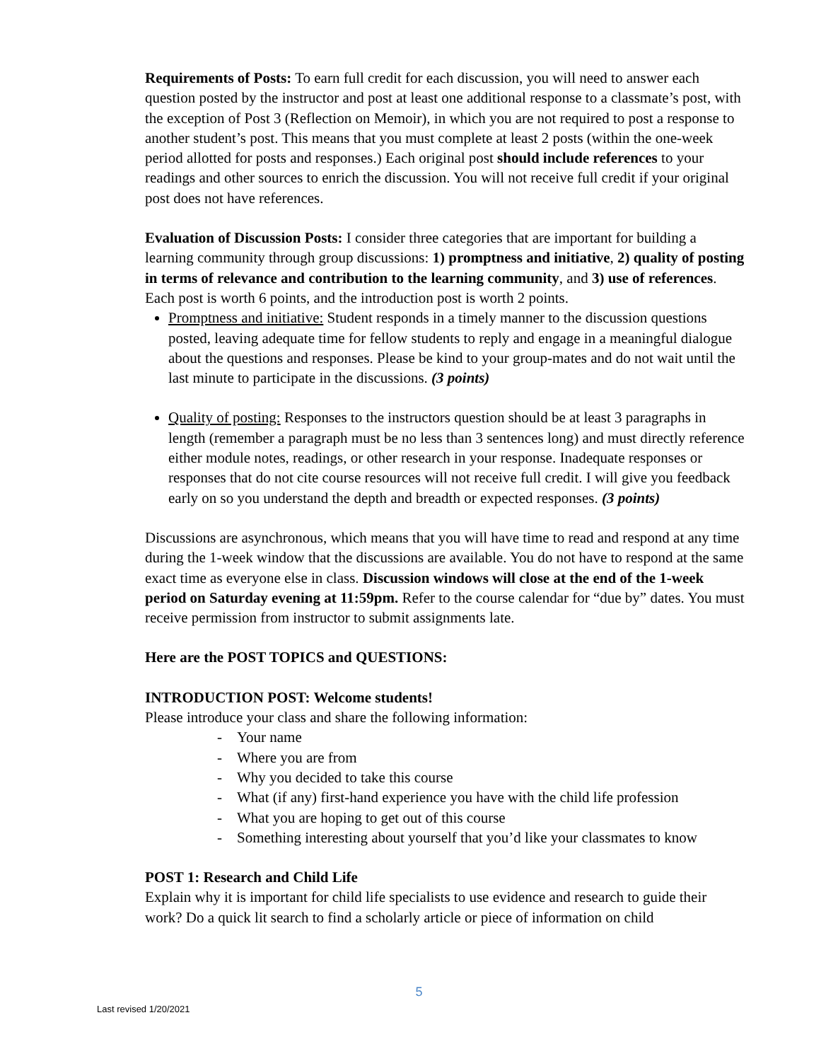Requirements of Posts: To earn full credit for each discussion, you will need to answer each question posted by the instructor and post at least one additional response to a classmate’s post, with the exception of Post 3 (Reflection on Memoir), in which you are not required to post a response to another student’s post. This means that you must complete at least 2 posts (within the one-week period allotted for posts and responses.) Each original post should include references to your readings and other sources to enrich the discussion. You will not receive full credit if your original post does not have references.
Evaluation of Discussion Posts: I consider three categories that are important for building a learning community through group discussions: 1) promptness and initiative, 2) quality of posting in terms of relevance and contribution to the learning community, and 3) use of references. Each post is worth 6 points, and the introduction post is worth 2 points.
Promptness and initiative: Student responds in a timely manner to the discussion questions posted, leaving adequate time for fellow students to reply and engage in a meaningful dialogue about the questions and responses. Please be kind to your group-mates and do not wait until the last minute to participate in the discussions. (3 points)
Quality of posting: Responses to the instructors question should be at least 3 paragraphs in length (remember a paragraph must be no less than 3 sentences long) and must directly reference either module notes, readings, or other research in your response. Inadequate responses or responses that do not cite course resources will not receive full credit. I will give you feedback early on so you understand the depth and breadth or expected responses. (3 points)
Discussions are asynchronous, which means that you will have time to read and respond at any time during the 1-week window that the discussions are available. You do not have to respond at the same exact time as everyone else in class. Discussion windows will close at the end of the 1-week period on Saturday evening at 11:59pm. Refer to the course calendar for “due by” dates. You must receive permission from instructor to submit assignments late.
Here are the POST TOPICS and QUESTIONS:
INTRODUCTION POST: Welcome students!
Please introduce your class and share the following information:
- Your name
- Where you are from
- Why you decided to take this course
- What (if any) first-hand experience you have with the child life profession
- What you are hoping to get out of this course
- Something interesting about yourself that you’d like your classmates to know
POST 1: Research and Child Life
Explain why it is important for child life specialists to use evidence and research to guide their work? Do a quick lit search to find a scholarly article or piece of information on child
5
Last revised 1/20/2021